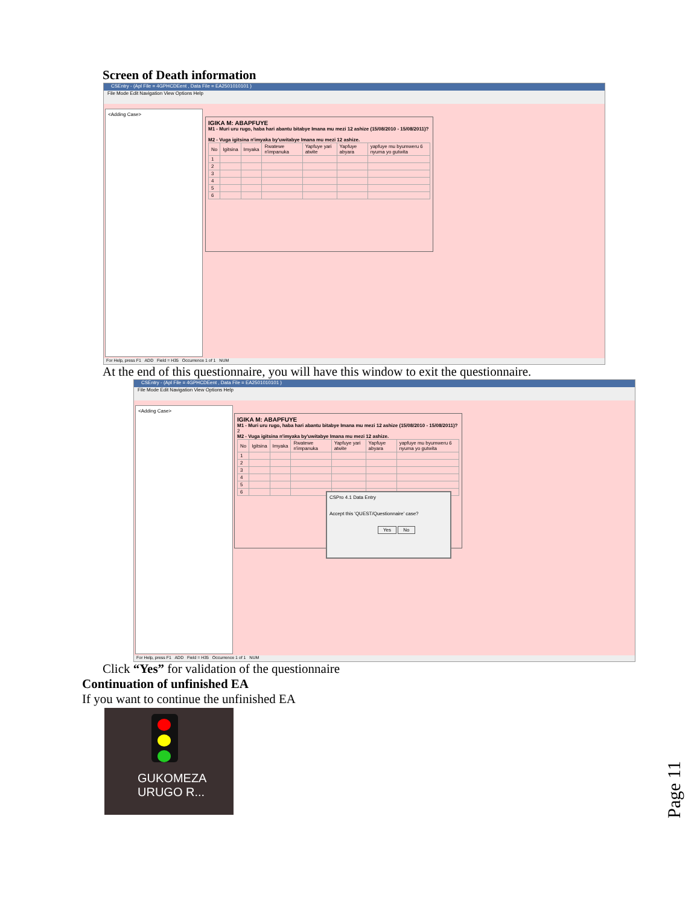Screen of Death information
CSEntry - (Apl File = 4GPHCDEent , Data File = EA2501010101 )
File Mode Edit Navigation View Options Help
<Adding Case>
IGIKA M: ABAPFUYE
M1 - Muri uru rugo, haba hari abantu bitabye Imana mu mezi 12 ashize (15/08/2010 - 15/08/2011)?
M2 - Vuga igitsina n'imyaka by'uwitabye Imana mu mezi 12 ashize.
| No | Igitsina | Imyaka | Rwatewe n'impanuka | Yapfuye yari atwite | Yapfuye abyara | yapfuye mu byumweru 6 nyuma yo gutwita |
| 1 | | | | | | |
| 2 | | | | | | |
| 3 | | | | | | |
| 4 | | | | | | |
| 5 | | | | | | |
| 6 | | | | | | |
For Help, press F1 ADD Field = H35 Occurrence 1 of 1 NUM
At the end of this questionnaire, you will have this window to exit the questionnaire.
CSEntry - (Apl File = 4GPHCDEent , Data File = EA2501010101 )
File Mode Edit Navigation View Options Help
<Adding Case>
IGIKA M: ABAPFUYE
M1 - Muri uru rugo, haba hari abantu bitabye Imana mu mezi 12 ashize (15/08/2010 - 15/08/2011)?
2
M2 - Vuga igitsina n'imyaka by'uwitabye Imana mu mezi 12 ashize.
| No | Igitsina | Imyaka | Rwatewe n'impanuka | Yapfuye yari atwite | Yapfuye abyara | yapfuye mu byumweru 6 nyuma yo gutwita |
| 1 | | | | | | |
| 2 | | | | | | |
| 3 | | | | | | |
| 4 | | | | | | |
| 5 | | | | | | |
| 6 | | | | | | |
CSPro 4.1 Data Entry
Accept this 'QUEST/Questionnaire' case?
Yes No
For Help, press F1 ADD Field = H35 Occurrence 1 of 1 NUM
Click “Yes” for validation of the questionnaire
Continuation of unfinished EA
If you want to continue the unfinished EA
GUKOMEZA
URUGO R...
Page 11